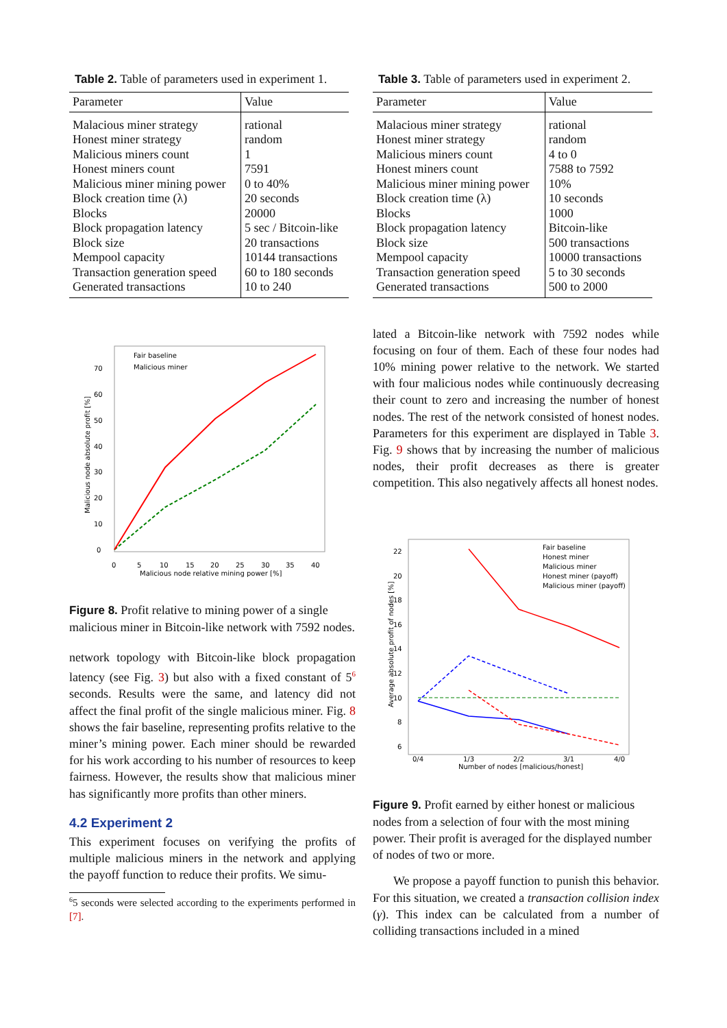Table 2. Table of parameters used in experiment 1.
| Parameter | Value |
| --- | --- |
| Malacious miner strategy | rational |
| Honest miner strategy | random |
| Malicious miners count | 1 |
| Honest miners count | 7591 |
| Malicious miner mining power | 0 to 40% |
| Block creation time (λ) | 20 seconds |
| Blocks | 20000 |
| Block propagation latency | 5 sec / Bitcoin-like |
| Block size | 20 transactions |
| Mempool capacity | 10144 transactions |
| Transaction generation speed | 60 to 180 seconds |
| Generated transactions | 10 to 240 |
Fair baseline
Malicious miner
Malicious node absolute profit [%]
Malicious node relative mining power [%]
0
5
10
15
20
25
30
35
40
0
10
20
30
40
50
60
70
Figure 8. Profit relative to mining power of a single malicious miner in Bitcoin-like network with 7592 nodes.
network topology with Bitcoin-like block propagation latency (see Fig. 3) but also with a fixed constant of 5<sup>6</sup> seconds. Results were the same, and latency did not affect the final profit of the single malicious miner. Fig. 8 shows the fair baseline, representing profits relative to the miner’s mining power. Each miner should be rewarded for his work according to his number of resources to keep fairness. However, the results show that malicious miner has significantly more profits than other miners.
4.2 Experiment 2
This experiment focuses on verifying the profits of multiple malicious miners in the network and applying the payoff function to reduce their profits. We simu-
<sup>6</sup> 5 seconds were selected according to the experiments performed in [7].
Table 3. Table of parameters used in experiment 2.
| Parameter | Value |
| --- | --- |
| Malacious miner strategy | rational |
| Honest miner strategy | random |
| Malicious miners count | 4 to 0 |
| Honest miners count | 7588 to 7592 |
| Malicious miner mining power | 10% |
| Block creation time (λ) | 10 seconds |
| Blocks | 1000 |
| Block propagation latency | Bitcoin-like |
| Block size | 500 transactions |
| Mempool capacity | 10000 transactions |
| Transaction generation speed | 5 to 30 seconds |
| Generated transactions | 500 to 2000 |
lated a Bitcoin-like network with 7592 nodes while focusing on four of them. Each of these four nodes had 10% mining power relative to the network. We started with four malicious nodes while continuously decreasing their count to zero and increasing the number of honest nodes. The rest of the network consisted of honest nodes. Parameters for this experiment are displayed in Table 3. Fig. 9 shows that by increasing the number of malicious nodes, their profit decreases as there is greater competition. This also negatively affects all honest nodes.
Fair baseline
Honest miner
Malicious miner
Honest miner (payoff)
Malicious miner (payoff)
Average absolute profit of nodes [%]
Number of nodes [malicious/honest]
0/4
1/3
2/2
3/1
4/0
6
8
10
12
14
16
18
20
22
Figure 9. Profit earned by either honest or malicious nodes from a selection of four with the most mining power. Their profit is averaged for the displayed number of nodes of two or more.
We propose a payoff function to punish this behavior. For this situation, we created a transaction collision index (γ). This index can be calculated from a number of colliding transactions included in a mined